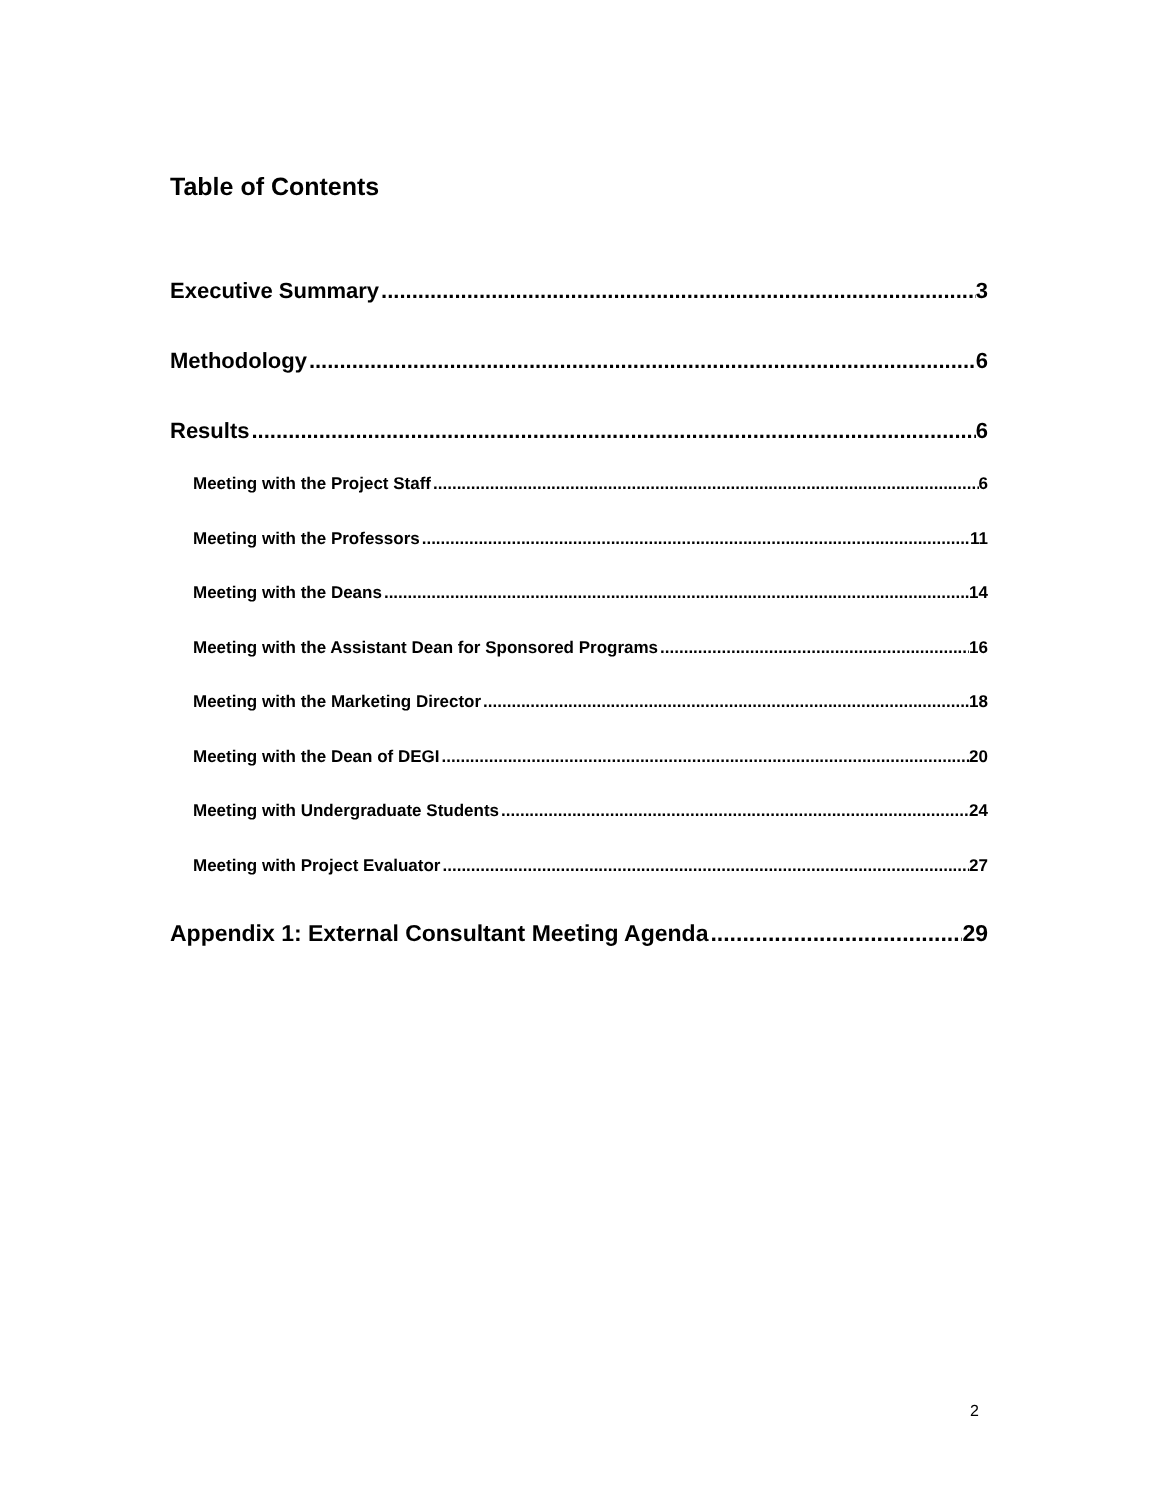Table of Contents
Executive Summary 3
Methodology 6
Results 6
Meeting with the Project Staff 6
Meeting with the Professors 11
Meeting with the Deans 14
Meeting with the Assistant Dean for Sponsored Programs 16
Meeting with the Marketing Director 18
Meeting with the Dean of DEGI 20
Meeting with Undergraduate Students 24
Meeting with Project Evaluator 27
Appendix 1: External Consultant Meeting Agenda 29
2